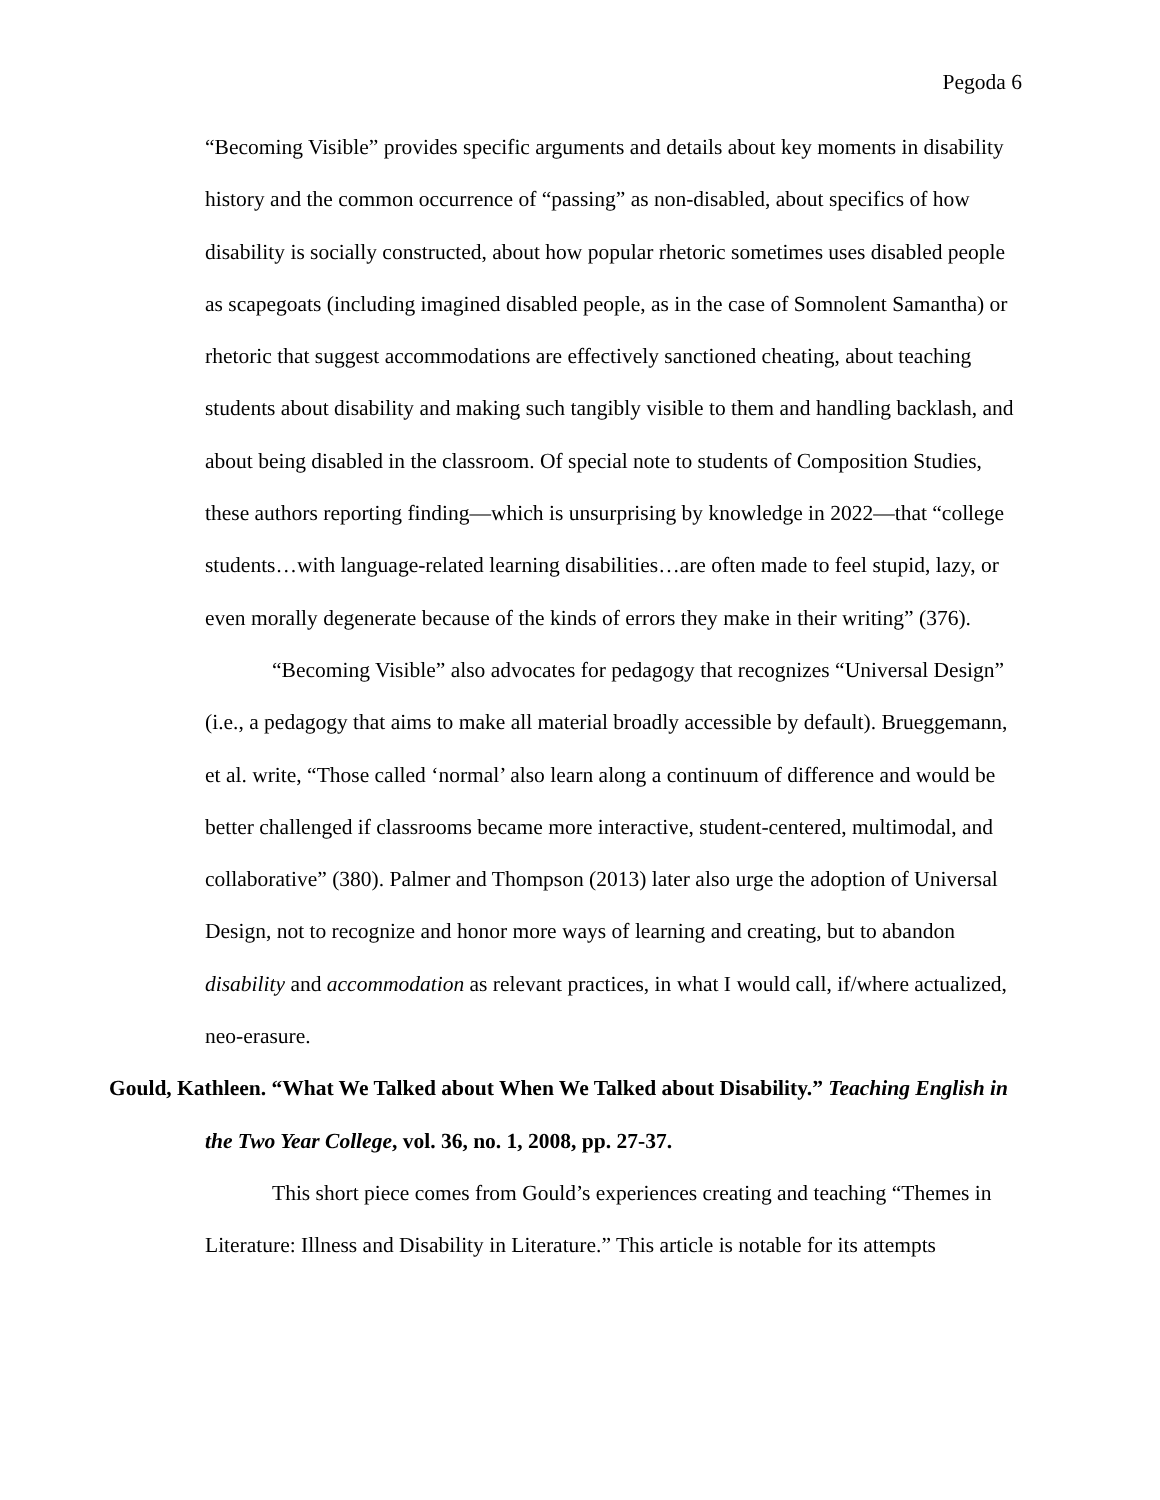Pegoda 6
“Becoming Visible” provides specific arguments and details about key moments in disability history and the common occurrence of “passing” as non-disabled, about specifics of how disability is socially constructed, about how popular rhetoric sometimes uses disabled people as scapegoats (including imagined disabled people, as in the case of Somnolent Samantha) or rhetoric that suggest accommodations are effectively sanctioned cheating, about teaching students about disability and making such tangibly visible to them and handling backlash, and about being disabled in the classroom. Of special note to students of Composition Studies, these authors reporting finding—which is unsurprising by knowledge in 2022—that “college students…with language-related learning disabilities…are often made to feel stupid, lazy, or even morally degenerate because of the kinds of errors they make in their writing” (376).
“Becoming Visible” also advocates for pedagogy that recognizes “Universal Design” (i.e., a pedagogy that aims to make all material broadly accessible by default). Brueggemann, et al. write, “Those called ‘normal’ also learn along a continuum of difference and would be better challenged if classrooms became more interactive, student-centered, multimodal, and collaborative” (380). Palmer and Thompson (2013) later also urge the adoption of Universal Design, not to recognize and honor more ways of learning and creating, but to abandon disability and accommodation as relevant practices, in what I would call, if/where actualized, neo-erasure.
Gould, Kathleen. “What We Talked about When We Talked about Disability.” Teaching English in the Two Year College, vol. 36, no. 1, 2008, pp. 27-37.
This short piece comes from Gould’s experiences creating and teaching “Themes in Literature: Illness and Disability in Literature.” This article is notable for its attempts